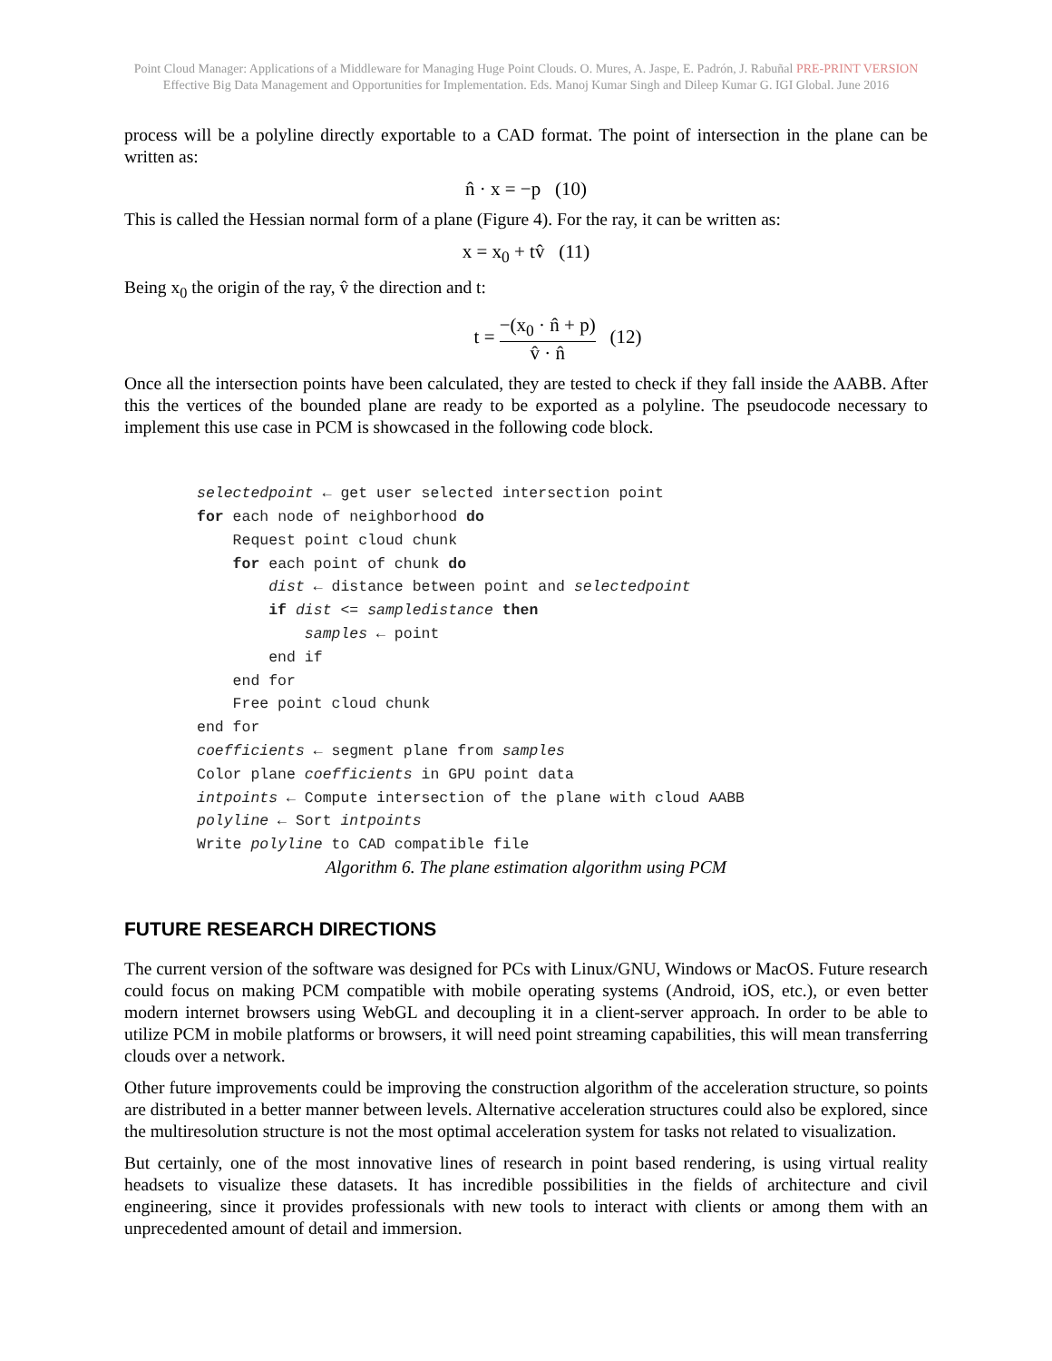Point Cloud Manager: Applications of a Middleware for Managing Huge Point Clouds. O. Mures, A. Jaspe, E. Padrón, J. Rabuñal PRE-PRINT VERSION
Effective Big Data Management and Opportunities for Implementation. Eds. Manoj Kumar Singh and Dileep Kumar G. IGI Global. June 2016
process will be a polyline directly exportable to a CAD format. The point of intersection in the plane can be written as:
n̂ · x = −p (10)
This is called the Hessian normal form of a plane (Figure 4). For the ray, it can be written as:
x = x<sub>0</sub> + tv̂ (11)
Being x<sub>0</sub> the origin of the ray, v̂ the direction and t:
t = −(x<sub>0</sub> · n̂ + p) v̂ · n̂ (12)
Once all the intersection points have been calculated, they are tested to check if they fall inside the AABB. After this the vertices of the bounded plane are ready to be exported as a polyline. The pseudocode necessary to implement this use case in PCM is showcased in the following code block.
selectedpoint ← get user selected intersection point
for each node of neighborhood do
    Request point cloud chunk
    for each point of chunk do
        dist ← distance between point and selectedpoint
        if dist <= sampledistance then
            samples ← point
        end if
    end for
    Free point cloud chunk
end for
coefficients ← segment plane from samples
Color plane coefficients in GPU point data
intpoints ← Compute intersection of the plane with cloud AABB
polyline ← Sort intpoints
Write polyline to CAD compatible file
Algorithm 6. The plane estimation algorithm using PCM
FUTURE RESEARCH DIRECTIONS
The current version of the software was designed for PCs with Linux/GNU, Windows or MacOS. Future research could focus on making PCM compatible with mobile operating systems (Android, iOS, etc.), or even better modern internet browsers using WebGL and decoupling it in a client-server approach. In order to be able to utilize PCM in mobile platforms or browsers, it will need point streaming capabilities, this will mean transferring clouds over a network.
Other future improvements could be improving the construction algorithm of the acceleration structure, so points are distributed in a better manner between levels. Alternative acceleration structures could also be explored, since the multiresolution structure is not the most optimal acceleration system for tasks not related to visualization.
But certainly, one of the most innovative lines of research in point based rendering, is using virtual reality headsets to visualize these datasets. It has incredible possibilities in the fields of architecture and civil engineering, since it provides professionals with new tools to interact with clients or among them with an unprecedented amount of detail and immersion.